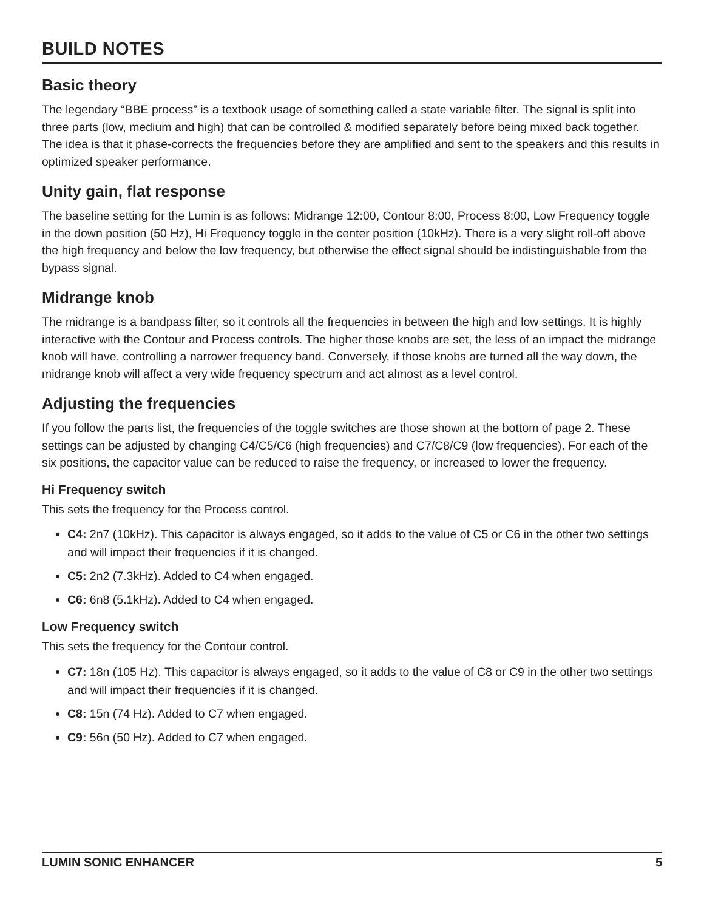BUILD NOTES
Basic theory
The legendary “BBE process” is a textbook usage of something called a state variable filter. The signal is split into three parts (low, medium and high) that can be controlled & modified separately before being mixed back together. The idea is that it phase-corrects the frequencies before they are amplified and sent to the speakers and this results in optimized speaker performance.
Unity gain, flat response
The baseline setting for the Lumin is as follows: Midrange 12:00, Contour 8:00, Process 8:00, Low Frequency toggle in the down position (50 Hz), Hi Frequency toggle in the center position (10kHz). There is a very slight roll-off above the high frequency and below the low frequency, but otherwise the effect signal should be indistinguishable from the bypass signal.
Midrange knob
The midrange is a bandpass filter, so it controls all the frequencies in between the high and low settings. It is highly interactive with the Contour and Process controls. The higher those knobs are set, the less of an impact the midrange knob will have, controlling a narrower frequency band. Conversely, if those knobs are turned all the way down, the midrange knob will affect a very wide frequency spectrum and act almost as a level control.
Adjusting the frequencies
If you follow the parts list, the frequencies of the toggle switches are those shown at the bottom of page 2. These settings can be adjusted by changing C4/C5/C6 (high frequencies) and C7/C8/C9 (low frequencies). For each of the six positions, the capacitor value can be reduced to raise the frequency, or increased to lower the frequency.
Hi Frequency switch
This sets the frequency for the Process control.
C4: 2n7 (10kHz). This capacitor is always engaged, so it adds to the value of C5 or C6 in the other two settings and will impact their frequencies if it is changed.
C5: 2n2 (7.3kHz). Added to C4 when engaged.
C6: 6n8 (5.1kHz). Added to C4 when engaged.
Low Frequency switch
This sets the frequency for the Contour control.
C7: 18n (105 Hz). This capacitor is always engaged, so it adds to the value of C8 or C9 in the other two settings and will impact their frequencies if it is changed.
C8: 15n (74 Hz). Added to C7 when engaged.
C9: 56n (50 Hz). Added to C7 when engaged.
LUMIN SONIC ENHANCER 5